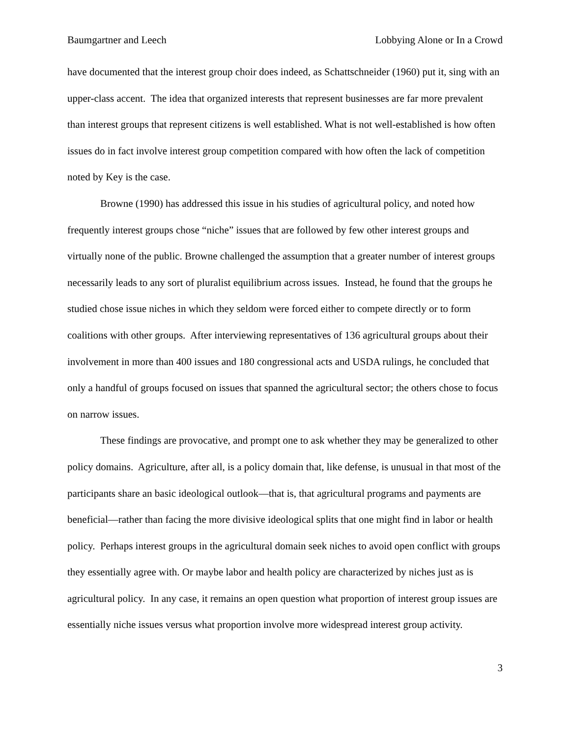Baumgartner and Leech Lobbying Alone or In a Crowd
have documented that the interest group choir does indeed, as Schattschneider (1960) put it, sing with an upper-class accent. The idea that organized interests that represent businesses are far more prevalent than interest groups that represent citizens is well established. What is not well-established is how often issues do in fact involve interest group competition compared with how often the lack of competition noted by Key is the case.
Browne (1990) has addressed this issue in his studies of agricultural policy, and noted how frequently interest groups chose “niche” issues that are followed by few other interest groups and virtually none of the public. Browne challenged the assumption that a greater number of interest groups necessarily leads to any sort of pluralist equilibrium across issues. Instead, he found that the groups he studied chose issue niches in which they seldom were forced either to compete directly or to form coalitions with other groups. After interviewing representatives of 136 agricultural groups about their involvement in more than 400 issues and 180 congressional acts and USDA rulings, he concluded that only a handful of groups focused on issues that spanned the agricultural sector; the others chose to focus on narrow issues.
These findings are provocative, and prompt one to ask whether they may be generalized to other policy domains. Agriculture, after all, is a policy domain that, like defense, is unusual in that most of the participants share an basic ideological outlook—that is, that agricultural programs and payments are beneficial—rather than facing the more divisive ideological splits that one might find in labor or health policy. Perhaps interest groups in the agricultural domain seek niches to avoid open conflict with groups they essentially agree with. Or maybe labor and health policy are characterized by niches just as is agricultural policy. In any case, it remains an open question what proportion of interest group issues are essentially niche issues versus what proportion involve more widespread interest group activity.
3